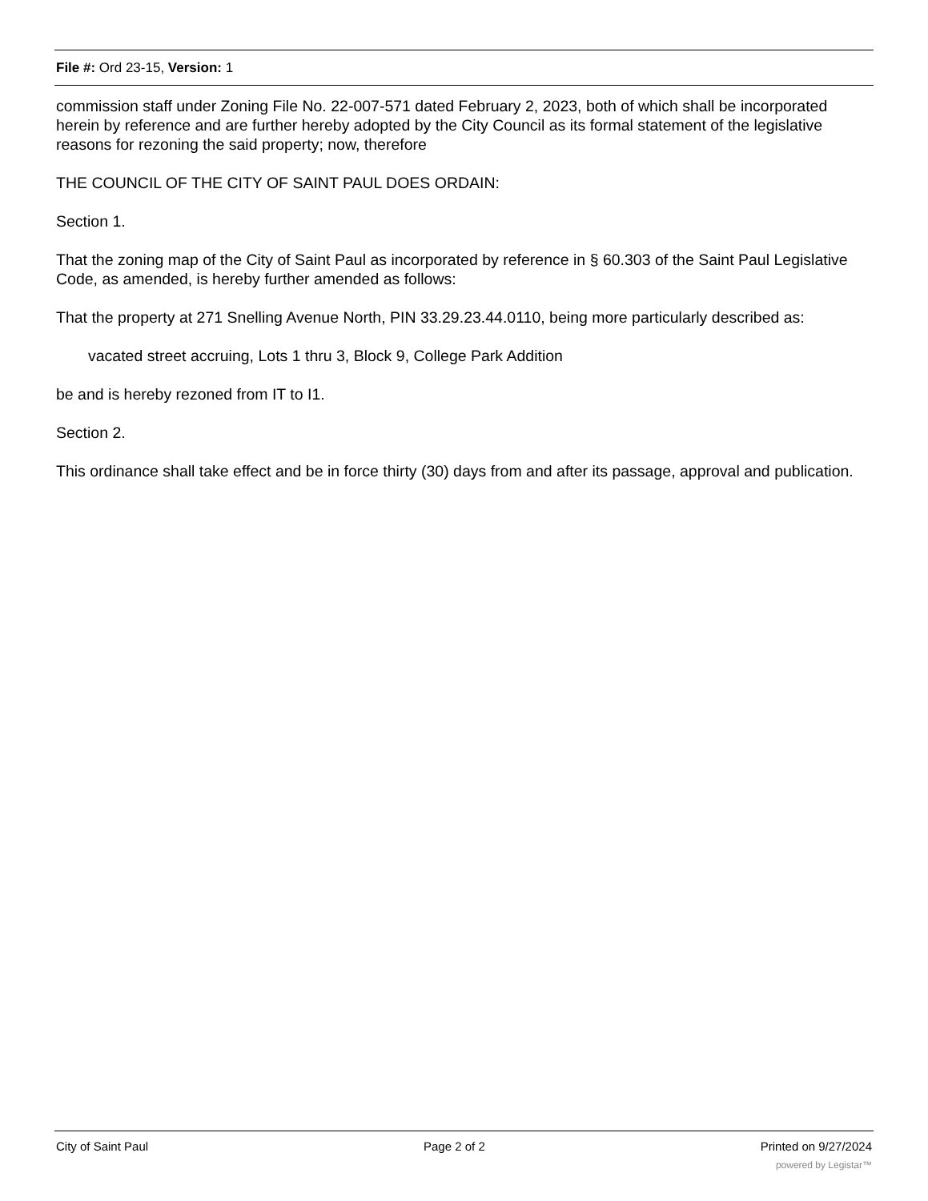File #: Ord 23-15, Version: 1
commission staff under Zoning File No. 22-007-571 dated February 2, 2023, both of which shall be incorporated herein by reference and are further hereby adopted by the City Council as its formal statement of the legislative reasons for rezoning the said property; now, therefore
THE COUNCIL OF THE CITY OF SAINT PAUL DOES ORDAIN:
Section 1.
That the zoning map of the City of Saint Paul as incorporated by reference in § 60.303 of the Saint Paul Legislative Code, as amended, is hereby further amended as follows:
That the property at 271 Snelling Avenue North, PIN 33.29.23.44.0110, being more particularly described as:
vacated street accruing, Lots 1 thru 3, Block 9, College Park Addition
be and is hereby rezoned from IT to I1.
Section 2.
This ordinance shall take effect and be in force thirty (30) days from and after its passage, approval and publication.
City of Saint Paul Page 2 of 2 Printed on 9/27/2024
powered by Legistar™